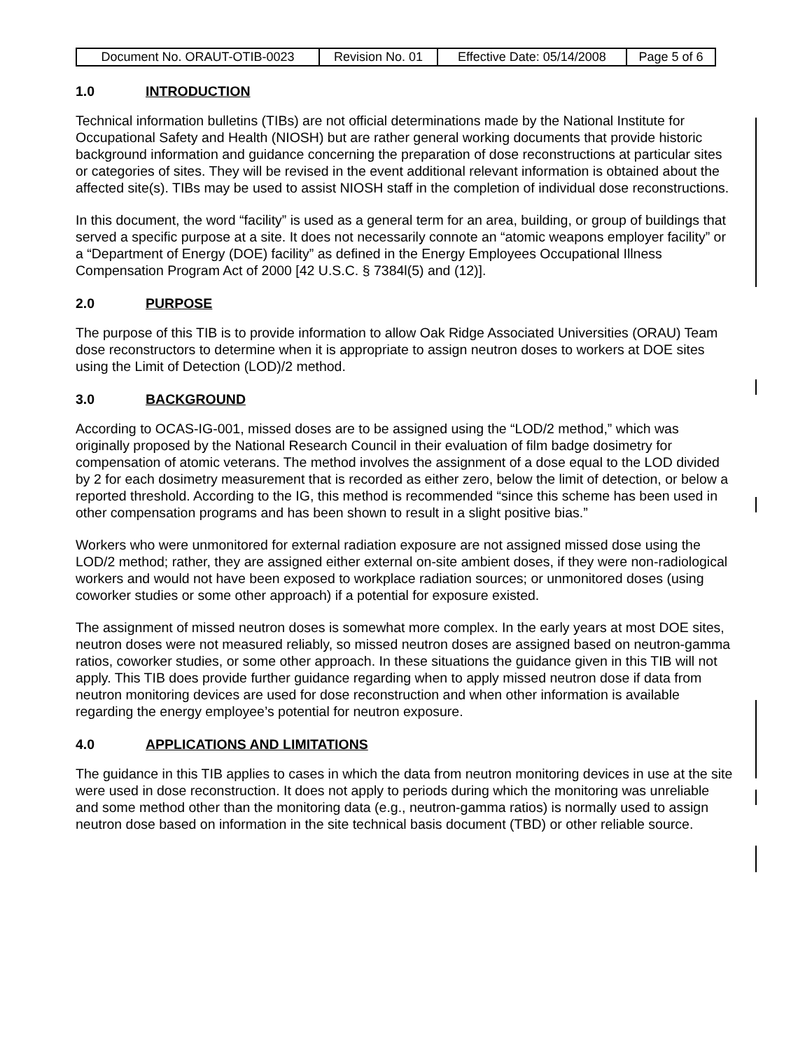| Document No. ORAUT-OTIB-0023 | Revision No. 01 | Effective Date: 05/14/2008 | Page 5 of 6 |
1.0 INTRODUCTION
Technical information bulletins (TIBs) are not official determinations made by the National Institute for Occupational Safety and Health (NIOSH) but are rather general working documents that provide historic background information and guidance concerning the preparation of dose reconstructions at particular sites or categories of sites. They will be revised in the event additional relevant information is obtained about the affected site(s). TIBs may be used to assist NIOSH staff in the completion of individual dose reconstructions.
In this document, the word “facility” is used as a general term for an area, building, or group of buildings that served a specific purpose at a site. It does not necessarily connote an “atomic weapons employer facility” or a “Department of Energy (DOE) facility” as defined in the Energy Employees Occupational Illness Compensation Program Act of 2000 [42 U.S.C. § 7384l(5) and (12)].
2.0 PURPOSE
The purpose of this TIB is to provide information to allow Oak Ridge Associated Universities (ORAU) Team dose reconstructors to determine when it is appropriate to assign neutron doses to workers at DOE sites using the Limit of Detection (LOD)/2 method.
3.0 BACKGROUND
According to OCAS-IG-001, missed doses are to be assigned using the “LOD/2 method,” which was originally proposed by the National Research Council in their evaluation of film badge dosimetry for compensation of atomic veterans. The method involves the assignment of a dose equal to the LOD divided by 2 for each dosimetry measurement that is recorded as either zero, below the limit of detection, or below a reported threshold. According to the IG, this method is recommended “since this scheme has been used in other compensation programs and has been shown to result in a slight positive bias.”
Workers who were unmonitored for external radiation exposure are not assigned missed dose using the LOD/2 method; rather, they are assigned either external on-site ambient doses, if they were non-radiological workers and would not have been exposed to workplace radiation sources; or unmonitored doses (using coworker studies or some other approach) if a potential for exposure existed.
The assignment of missed neutron doses is somewhat more complex. In the early years at most DOE sites, neutron doses were not measured reliably, so missed neutron doses are assigned based on neutron-gamma ratios, coworker studies, or some other approach. In these situations the guidance given in this TIB will not apply. This TIB does provide further guidance regarding when to apply missed neutron dose if data from neutron monitoring devices are used for dose reconstruction and when other information is available regarding the energy employee’s potential for neutron exposure.
4.0 APPLICATIONS AND LIMITATIONS
The guidance in this TIB applies to cases in which the data from neutron monitoring devices in use at the site were used in dose reconstruction. It does not apply to periods during which the monitoring was unreliable and some method other than the monitoring data (e.g., neutron-gamma ratios) is normally used to assign neutron dose based on information in the site technical basis document (TBD) or other reliable source.